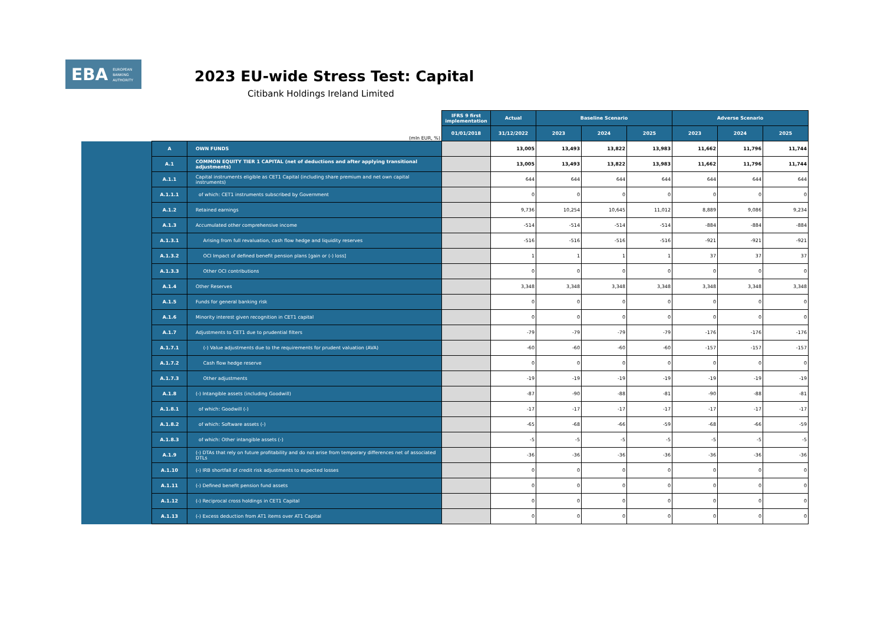EBA EUROPEAN
BANKING
AUTHORITY
2023 EU-wide Stress Test: Capital
Citibank Holdings Ireland Limited
| | | | IFRS 9 first implementation | Actual | Baseline Scenario | | | Adverse Scenario | | |
| --- | --- | --- | --- | --- | --- | --- | --- | --- | --- | --- |
| (mln EUR, %) | | | 01/01/2018 | 31/12/2022 | 2023 | 2024 | 2025 | 2023 | 2024 | 2025 |
| | A | OWN FUNDS | | 13,005 | 13,493 | 13,822 | 13,983 | 11,662 | 11,796 | 11,744 |
| | A.1 | COMMON EQUITY TIER 1 CAPITAL (net of deductions and after applying transitional adjustments) | | 13,005 | 13,493 | 13,822 | 13,983 | 11,662 | 11,796 | 11,744 |
| | A.1.1 | Capital instruments eligible as CET1 Capital (including share premium and net own capital instruments) | | 644 | 644 | 644 | 644 | 644 | 644 | 644 |
| | A.1.1.1 | of which: CET1 instruments subscribed by Government | | 0 | 0 | 0 | 0 | 0 | 0 | 0 |
| | A.1.2 | Retained earnings | | 9,736 | 10,254 | 10,645 | 11,012 | 8,889 | 9,086 | 9,234 |
| | A.1.3 | Accumulated other comprehensive income | | -514 | -514 | -514 | -514 | -884 | -884 | -884 |
| | A.1.3.1 | Arising from full revaluation, cash flow hedge and liquidity reserves | | -516 | -516 | -516 | -516 | -921 | -921 | -921 |
| | A.1.3.2 | OCI Impact of defined benefit pension plans [gain or (-) loss] | | 1 | 1 | 1 | 1 | 37 | 37 | 37 |
| | A.1.3.3 | Other OCI contributions | | 0 | 0 | 0 | 0 | 0 | 0 | 0 |
| | A.1.4 | Other Reserves | | 3,348 | 3,348 | 3,348 | 3,348 | 3,348 | 3,348 | 3,348 |
| | A.1.5 | Funds for general banking risk | | 0 | 0 | 0 | 0 | 0 | 0 | 0 |
| | A.1.6 | Minority interest given recognition in CET1 capital | | 0 | 0 | 0 | 0 | 0 | 0 | 0 |
| | A.1.7 | Adjustments to CET1 due to prudential filters | | -79 | -79 | -79 | -79 | -176 | -176 | -176 |
| | A.1.7.1 | (-) Value adjustments due to the requirements for prudent valuation (AVA) | | -60 | -60 | -60 | -60 | -157 | -157 | -157 |
| | A.1.7.2 | Cash flow hedge reserve | | 0 | 0 | 0 | 0 | 0 | 0 | 0 |
| | A.1.7.3 | Other adjustments | | -19 | -19 | -19 | -19 | -19 | -19 | -19 |
| | A.1.8 | (-) Intangible assets (including Goodwill) | | -87 | -90 | -88 | -81 | -90 | -88 | -81 |
| | A.1.8.1 | of which: Goodwill (-) | | -17 | -17 | -17 | -17 | -17 | -17 | -17 |
| | A.1.8.2 | of which: Software assets (-) | | -65 | -68 | -66 | -59 | -68 | -66 | -59 |
| | A.1.8.3 | of which: Other intangible assets (-) | | -5 | -5 | -5 | -5 | -5 | -5 | -5 |
| | A.1.9 | (-) DTAs that rely on future profitability and do not arise from temporary differences net of associated DTLs | | -36 | -36 | -36 | -36 | -36 | -36 | -36 |
| | A.1.10 | (-) IRB shortfall of credit risk adjustments to expected losses | | 0 | 0 | 0 | 0 | 0 | 0 | 0 |
| | A.1.11 | (-) Defined benefit pension fund assets | | 0 | 0 | 0 | 0 | 0 | 0 | 0 |
| | A.1.12 | (-) Reciprocal cross holdings in CET1 Capital | | 0 | 0 | 0 | 0 | 0 | 0 | 0 |
| | A.1.13 | (-) Excess deduction from AT1 items over AT1 Capital | | 0 | 0 | 0 | 0 | 0 | 0 | 0 |